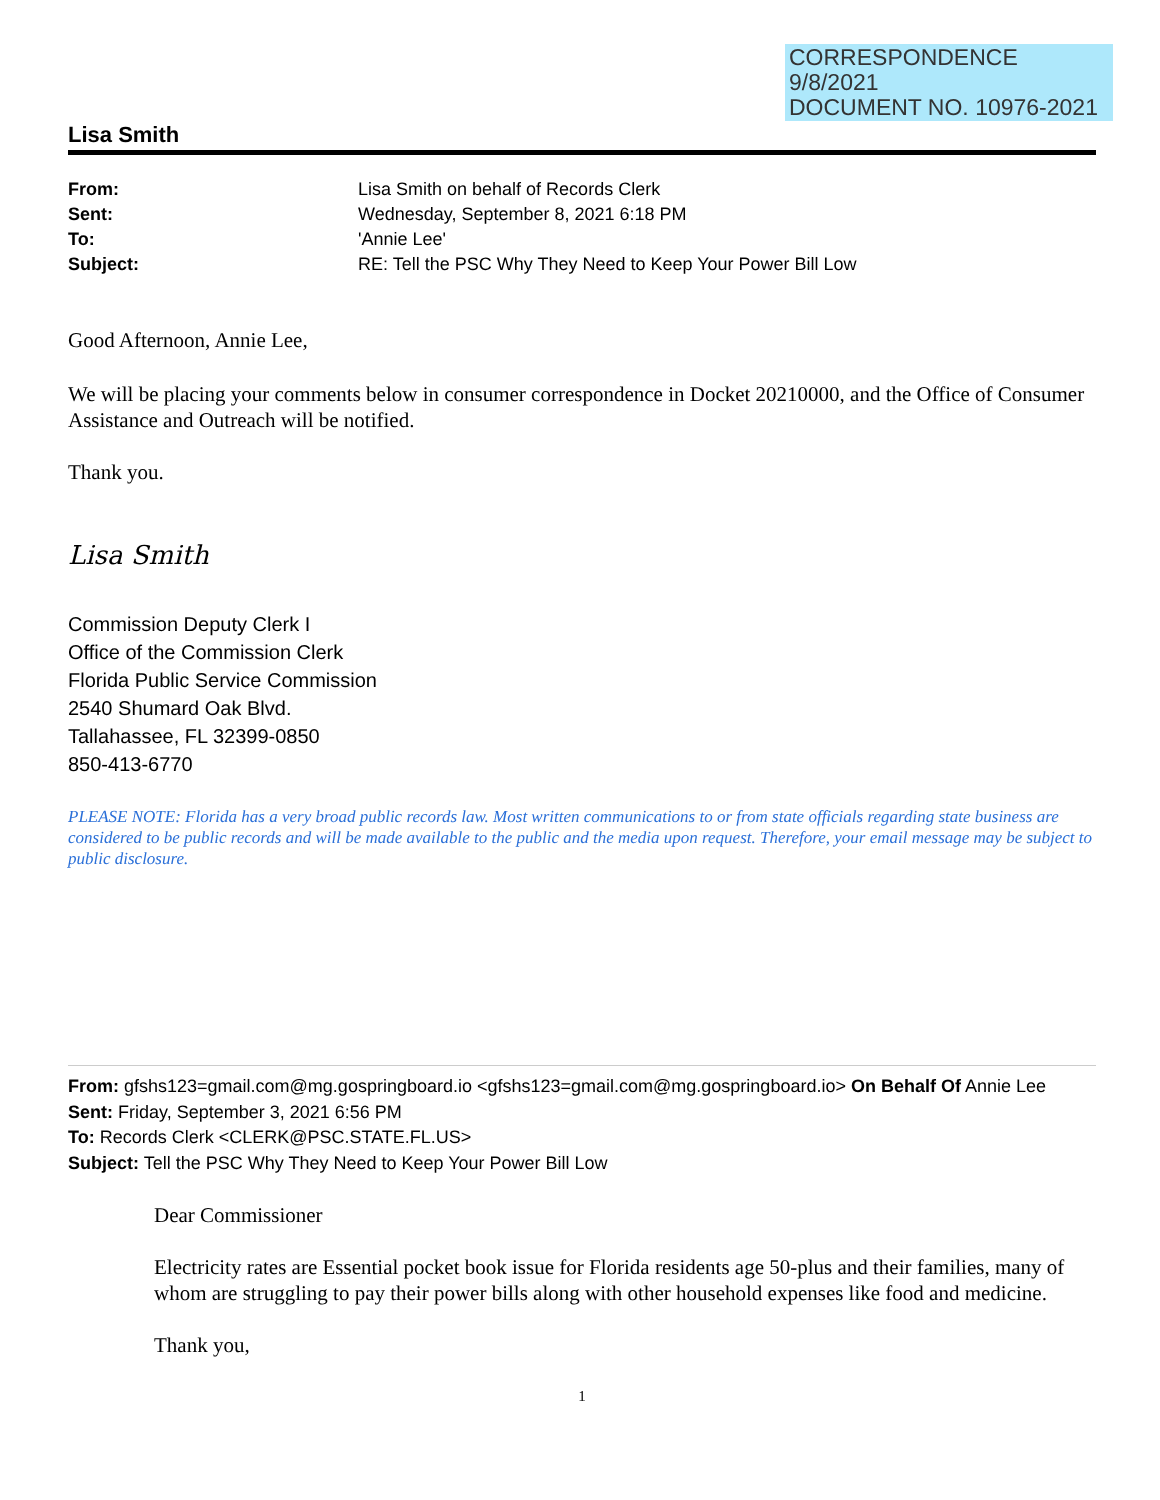CORRESPONDENCE
9/8/2021
DOCUMENT NO. 10976-2021
Lisa Smith
From: Lisa Smith on behalf of Records Clerk Sent: Wednesday, September 8, 2021 6:18 PM To: 'Annie Lee' Subject: RE: Tell the PSC Why They Need to Keep Your Power Bill Low
Good Afternoon, Annie Lee,
We will be placing your comments below in consumer correspondence in Docket 20210000, and the Office of Consumer Assistance and Outreach will be notified.
Thank you.
Lisa Smith
Commission Deputy Clerk I
Office of the Commission Clerk
Florida Public Service Commission
2540 Shumard Oak Blvd.
Tallahassee, FL 32399-0850
850-413-6770
PLEASE NOTE: Florida has a very broad public records law. Most written communications to or from state officials regarding state business are considered to be public records and will be made available to the public and the media upon request. Therefore, your email message may be subject to public disclosure.
From: gfshs123=gmail.com@mg.gospringboard.io <gfshs123=gmail.com@mg.gospringboard.io> On Behalf Of Annie Lee
Sent: Friday, September 3, 2021 6:56 PM
To: Records Clerk <CLERK@PSC.STATE.FL.US>
Subject: Tell the PSC Why They Need to Keep Your Power Bill Low
Dear Commissioner
Electricity rates are Essential pocket book issue for Florida residents age 50-plus and their families, many of whom are struggling to pay their power bills along with other household expenses like food and medicine.
Thank you,
1